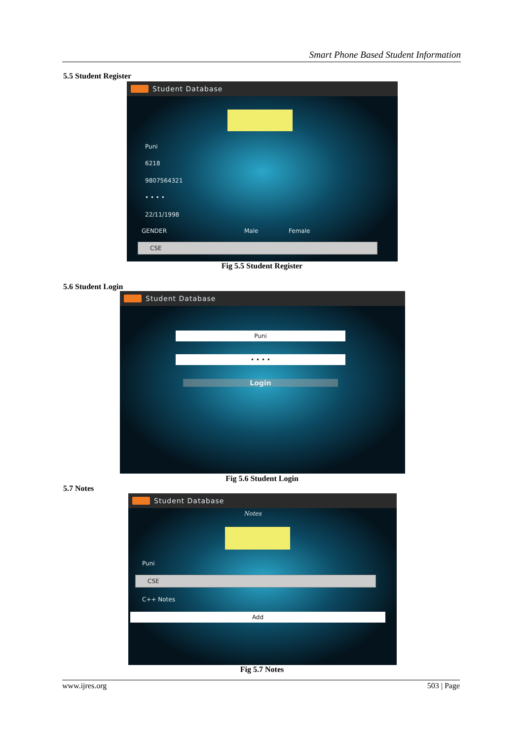Smart Phone Based Student Information
5.5 Student Register
Student Database
Puni
6218
9807564321
• • • •
22/11/1998
GENDER Male Female
CSE
Fig 5.5 Student Register
5.6 Student Login
Student Database
Puni
• • • •
Login
Fig 5.6 Student Login
5.7 Notes
Student Database
Notes
Puni
CSE
C++ Notes
Add
Fig 5.7 Notes
www.ijres.org 503 | Page